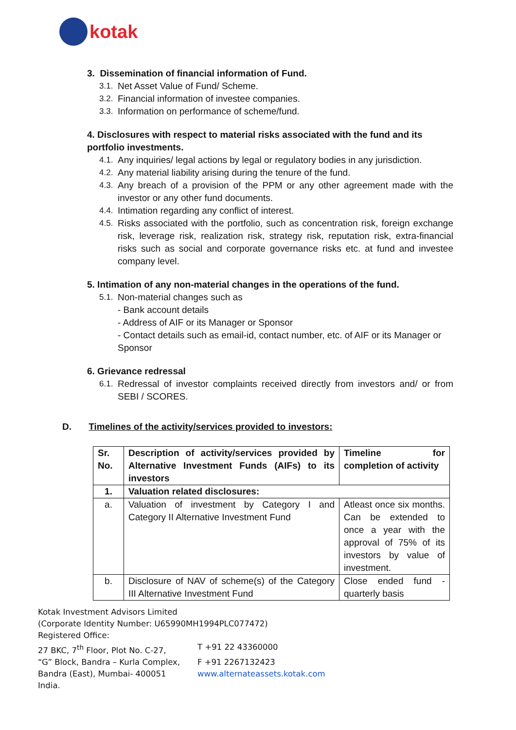kotak
3. Dissemination of financial information of Fund.
3.1. Net Asset Value of Fund/ Scheme.
3.2. Financial information of investee companies.
3.3. Information on performance of scheme/fund.
4. Disclosures with respect to material risks associated with the fund and its portfolio investments.
4.1. Any inquiries/ legal actions by legal or regulatory bodies in any jurisdiction.
4.2. Any material liability arising during the tenure of the fund.
4.3. Any breach of a provision of the PPM or any other agreement made with the investor or any other fund documents.
4.4. Intimation regarding any conflict of interest.
4.5. Risks associated with the portfolio, such as concentration risk, foreign exchange risk, leverage risk, realization risk, strategy risk, reputation risk, extra-financial risks such as social and corporate governance risks etc. at fund and investee company level.
5. Intimation of any non-material changes in the operations of the fund.
5.1. Non-material changes such as
- Bank account details
- Address of AIF or its Manager or Sponsor
- Contact details such as email-id, contact number, etc. of AIF or its Manager or Sponsor
6. Grievance redressal
6.1. Redressal of investor complaints received directly from investors and/ or from SEBI / SCORES.
D. Timelines of the activity/services provided to investors:
| Sr. No. | Description of activity/services provided by Alternative Investment Funds (AIFs) to its investors | Timeline for completion of activity |
| --- | --- | --- |
| 1. | Valuation related disclosures: | |
| a. | Valuation of investment by Category I and Category II Alternative Investment Fund | Atleast once six months. Can be extended to once a year with the approval of 75% of its investors by value of investment. |
| b. | Disclosure of NAV of scheme(s) of the Category III Alternative Investment Fund | Close ended fund - quarterly basis |
Kotak Investment Advisors Limited
(Corporate Identity Number: U65990MH1994PLC077472)
Registered Office:
27 BKC, 7<sup>th</sup> Floor, Plot No. C-27, T +91 22 43360000
“G” Block, Bandra – Kurla Complex, F +91 2267132423
Bandra (East), Mumbai- 400051 www.alternateassets.kotak.com
India.